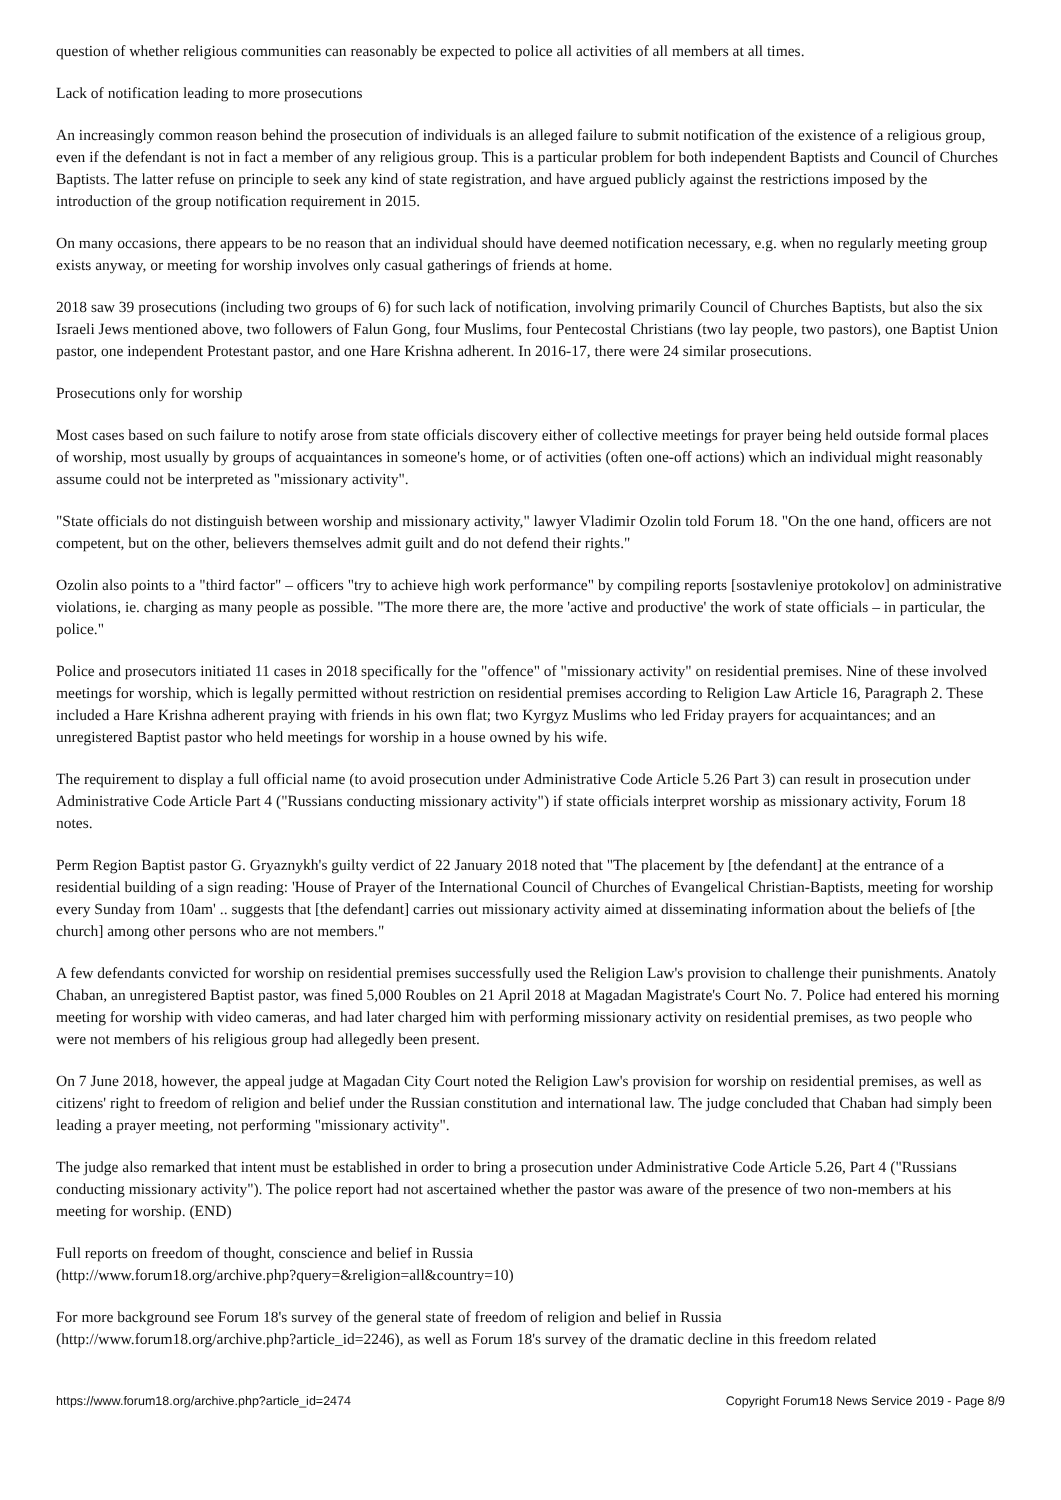question of whether religious communities can reasonably be expected to police all activities of all members at all times.
Lack of notification leading to more prosecutions
An increasingly common reason behind the prosecution of individuals is an alleged failure to submit notification of the existence of a religious group, even if the defendant is not in fact a member of any religious group. This is a particular problem for both independent Baptists and Council of Churches Baptists. The latter refuse on principle to seek any kind of state registration, and have argued publicly against the restrictions imposed by the introduction of the group notification requirement in 2015.
On many occasions, there appears to be no reason that an individual should have deemed notification necessary, e.g. when no regularly meeting group exists anyway, or meeting for worship involves only casual gatherings of friends at home.
2018 saw 39 prosecutions (including two groups of 6) for such lack of notification, involving primarily Council of Churches Baptists, but also the six Israeli Jews mentioned above, two followers of Falun Gong, four Muslims, four Pentecostal Christians (two lay people, two pastors), one Baptist Union pastor, one independent Protestant pastor, and one Hare Krishna adherent. In 2016-17, there were 24 similar prosecutions.
Prosecutions only for worship
Most cases based on such failure to notify arose from state officials discovery either of collective meetings for prayer being held outside formal places of worship, most usually by groups of acquaintances in someone's home, or of activities (often one-off actions) which an individual might reasonably assume could not be interpreted as "missionary activity".
"State officials do not distinguish between worship and missionary activity," lawyer Vladimir Ozolin told Forum 18. "On the one hand, officers are not competent, but on the other, believers themselves admit guilt and do not defend their rights."
Ozolin also points to a "third factor" – officers "try to achieve high work performance" by compiling reports [sostavleniye protokolov] on administrative violations, ie. charging as many people as possible. "The more there are, the more 'active and productive' the work of state officials – in particular, the police."
Police and prosecutors initiated 11 cases in 2018 specifically for the "offence" of "missionary activity" on residential premises. Nine of these involved meetings for worship, which is legally permitted without restriction on residential premises according to Religion Law Article 16, Paragraph 2. These included a Hare Krishna adherent praying with friends in his own flat; two Kyrgyz Muslims who led Friday prayers for acquaintances; and an unregistered Baptist pastor who held meetings for worship in a house owned by his wife.
The requirement to display a full official name (to avoid prosecution under Administrative Code Article 5.26 Part 3) can result in prosecution under Administrative Code Article Part 4 ("Russians conducting missionary activity") if state officials interpret worship as missionary activity, Forum 18 notes.
Perm Region Baptist pastor G. Gryaznykh's guilty verdict of 22 January 2018 noted that "The placement by [the defendant] at the entrance of a residential building of a sign reading: 'House of Prayer of the International Council of Churches of Evangelical Christian-Baptists, meeting for worship every Sunday from 10am' .. suggests that [the defendant] carries out missionary activity aimed at disseminating information about the beliefs of [the church] among other persons who are not members."
A few defendants convicted for worship on residential premises successfully used the Religion Law's provision to challenge their punishments. Anatoly Chaban, an unregistered Baptist pastor, was fined 5,000 Roubles on 21 April 2018 at Magadan Magistrate's Court No. 7. Police had entered his morning meeting for worship with video cameras, and had later charged him with performing missionary activity on residential premises, as two people who were not members of his religious group had allegedly been present.
On 7 June 2018, however, the appeal judge at Magadan City Court noted the Religion Law's provision for worship on residential premises, as well as citizens' right to freedom of religion and belief under the Russian constitution and international law. The judge concluded that Chaban had simply been leading a prayer meeting, not performing "missionary activity".
The judge also remarked that intent must be established in order to bring a prosecution under Administrative Code Article 5.26, Part 4 ("Russians conducting missionary activity"). The police report had not ascertained whether the pastor was aware of the presence of two non-members at his meeting for worship. (END)
Full reports on freedom of thought, conscience and belief in Russia
(http://www.forum18.org/archive.php?query=&religion=all&country=10)
For more background see Forum 18's survey of the general state of freedom of religion and belief in Russia
(http://www.forum18.org/archive.php?article_id=2246), as well as Forum 18's survey of the dramatic decline in this freedom related
https://www.forum18.org/archive.php?article_id=2474 Copyright Forum18 News Service 2019 - Page 8/9